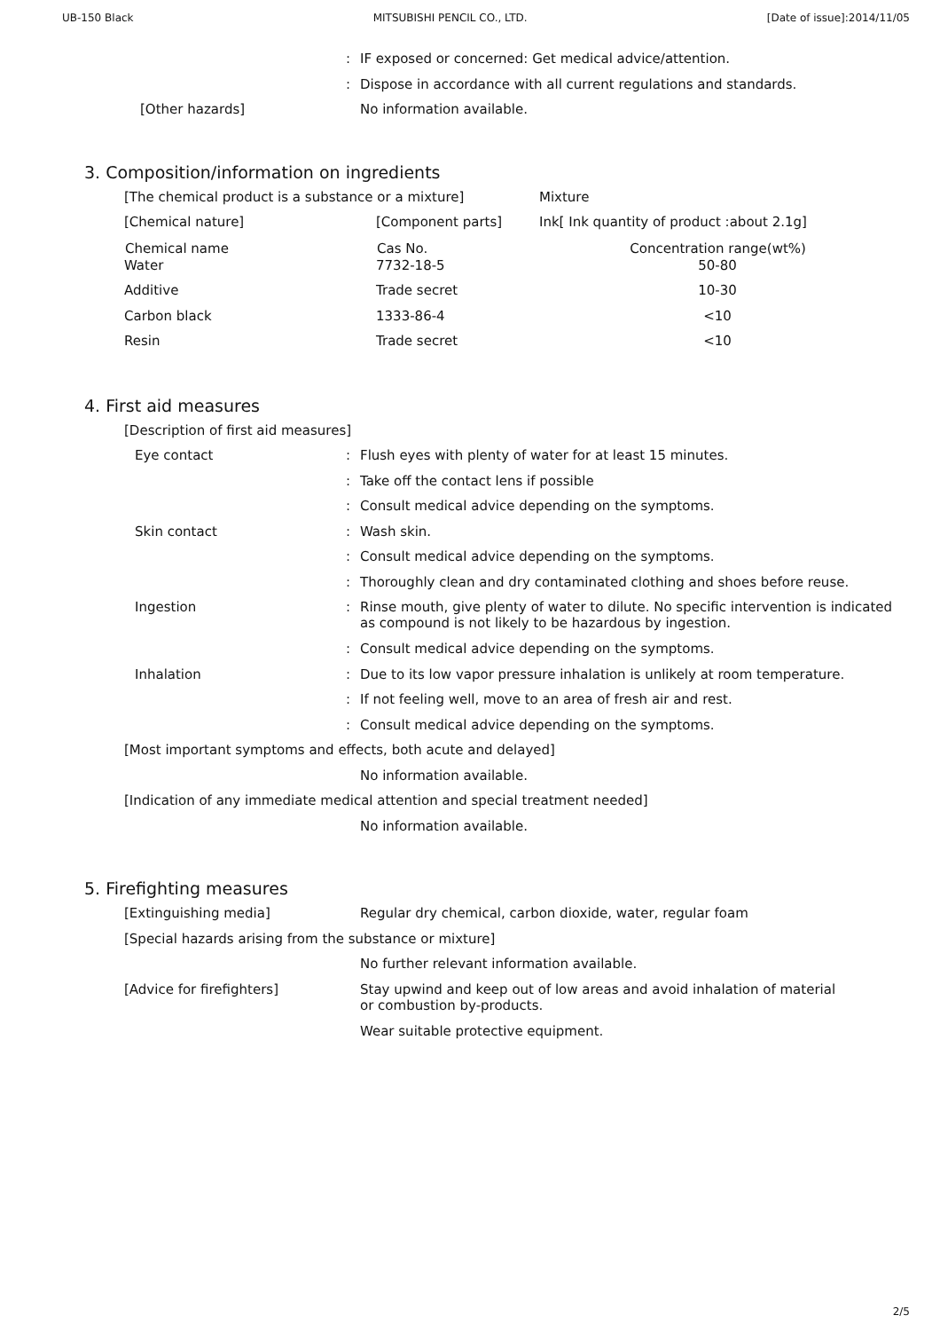UB-150 Black MITSUBISHI PENCIL CO., LTD. [Date of issue]:2014/11/05
: IF exposed or concerned: Get medical advice/attention.
: Dispose in accordance with all current regulations and standards.
[Other hazards] No information available.
3. Composition/information on ingredients
| [The chemical product is a substance or a mixture] | | Mixture |
| [Chemical nature] | [Component parts] | Ink[ Ink quantity of product :about 2.1g] |
| Chemical name | Cas No. | Concentration range(wt%) |
| Water | 7732-18-5 | 50-80 |
| Additive | Trade secret | 10-30 |
| Carbon black | 1333-86-4 | <10 |
| Resin | Trade secret | <10 |
4. First aid measures
[Description of first aid measures]
Eye contact : Flush eyes with plenty of water for at least 15 minutes.
: Take off the contact lens if possible
: Consult medical advice depending on the symptoms.
Skin contact : Wash skin.
: Consult medical advice depending on the symptoms.
: Thoroughly clean and dry contaminated clothing and shoes before reuse.
Ingestion : Rinse mouth, give plenty of water to dilute. No specific intervention is indicated as compound is not likely to be hazardous by ingestion.
: Consult medical advice depending on the symptoms.
Inhalation : Due to its low vapor pressure inhalation is unlikely at room temperature.
: If not feeling well, move to an area of fresh air and rest.
: Consult medical advice depending on the symptoms.
[Most important symptoms and effects, both acute and delayed]
No information available.
[Indication of any immediate medical attention and special treatment needed]
No information available.
5. Firefighting measures
[Extinguishing media] Regular dry chemical, carbon dioxide, water, regular foam
[Special hazards arising from the substance or mixture]
No further relevant information available.
[Advice for firefighters] Stay upwind and keep out of low areas and avoid inhalation of material or combustion by-products.
Wear suitable protective equipment.
2/5